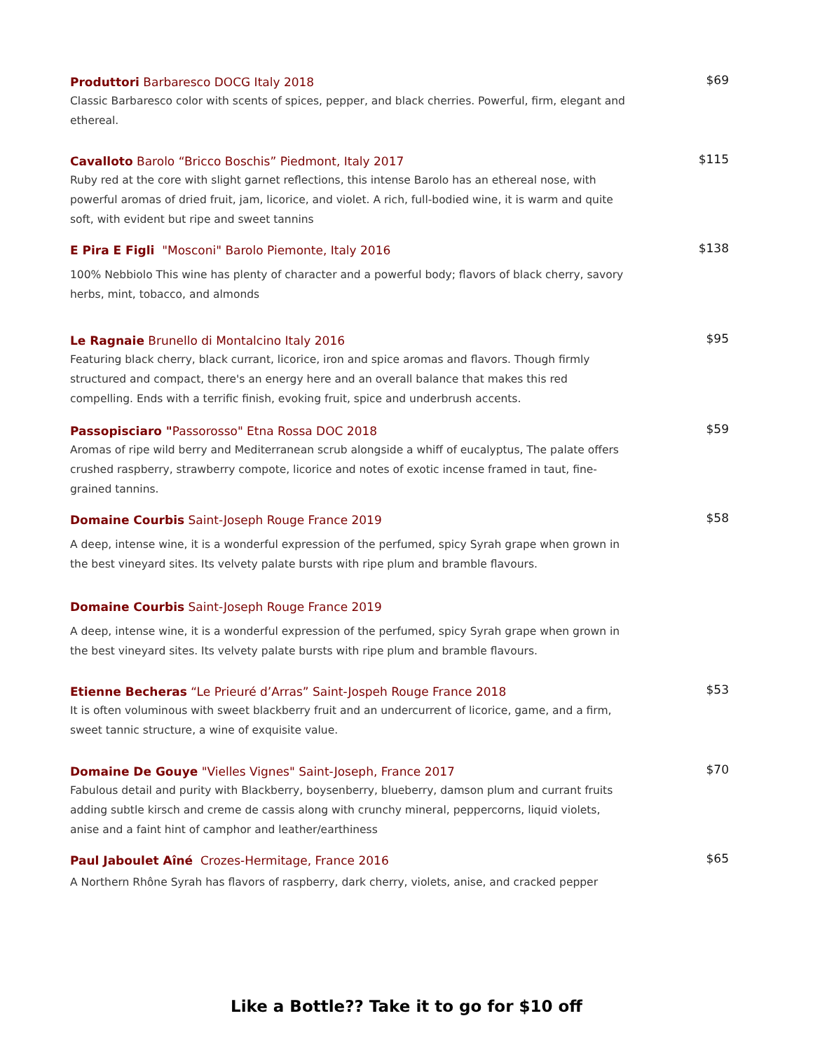Produttori Barbaresco DOCG Italy 2018
Classic Barbaresco color with scents of spices, pepper, and black cherries. Powerful, firm, elegant and ethereal.
$69
Cavalloto Barolo “Bricco Boschis” Piedmont, Italy 2017
Ruby red at the core with slight garnet reflections, this intense Barolo has an ethereal nose, with powerful aromas of dried fruit, jam, licorice, and violet. A rich, full-bodied wine, it is warm and quite soft, with evident but ripe and sweet tannins
$115
E Pira E Figli "Mosconi" Barolo Piemonte, Italy 2016
100% Nebbiolo This wine has plenty of character and a powerful body; flavors of black cherry, savory herbs, mint, tobacco, and almonds
$138
Le Ragnaie Brunello di Montalcino Italy 2016
Featuring black cherry, black currant, licorice, iron and spice aromas and flavors. Though firmly structured and compact, there's an energy here and an overall balance that makes this red compelling. Ends with a terrific finish, evoking fruit, spice and underbrush accents.
$95
Passopisciaro "Passorosso" Etna Rossa DOC 2018
Aromas of ripe wild berry and Mediterranean scrub alongside a whiff of eucalyptus, The palate offers crushed raspberry, strawberry compote, licorice and notes of exotic incense framed in taut, fine-grained tannins.
$59
Domaine Courbis Saint-Joseph Rouge France 2019
A deep, intense wine, it is a wonderful expression of the perfumed, spicy Syrah grape when grown in the best vineyard sites. Its velvety palate bursts with ripe plum and bramble flavours.
$58
Domaine Courbis Saint-Joseph Rouge France 2019
A deep, intense wine, it is a wonderful expression of the perfumed, spicy Syrah grape when grown in the best vineyard sites. Its velvety palate bursts with ripe plum and bramble flavours.
Etienne Becheras “Le Prieuré d’Arras” Saint-Jospeh Rouge France 2018
It is often voluminous with sweet blackberry fruit and an undercurrent of licorice, game, and a firm, sweet tannic structure, a wine of exquisite value.
$53
Domaine De Gouye "Vielles Vignes" Saint-Joseph, France 2017
Fabulous detail and purity with Blackberry, boysenberry, blueberry, damson plum and currant fruits adding subtle kirsch and creme de cassis along with crunchy mineral, peppercorns, liquid violets, anise and a faint hint of camphor and leather/earthiness
$70
Paul Jaboulet Aîné Crozes-Hermitage, France 2016
A Northern Rhône Syrah has flavors of raspberry, dark cherry, violets, anise, and cracked pepper
$65
Like a Bottle?? Take it to go for $10 off